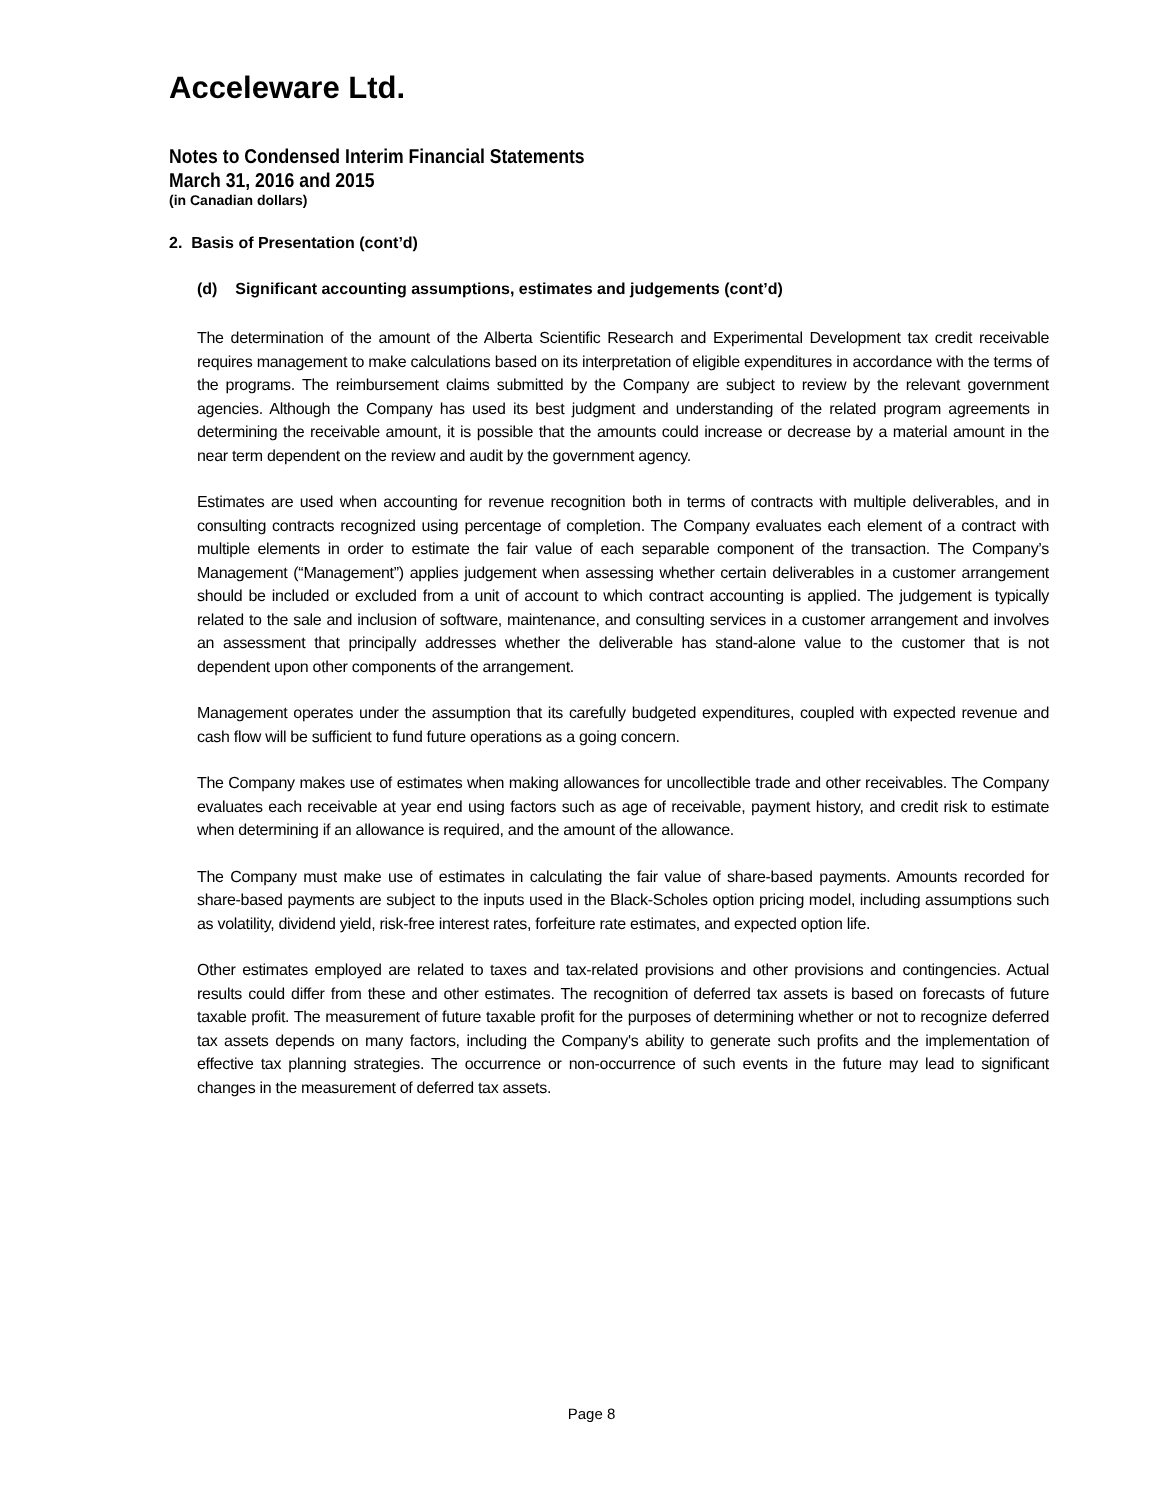Acceleware Ltd.
Notes to Condensed Interim Financial Statements
March 31, 2016 and 2015
(in Canadian dollars)
2. Basis of Presentation (cont’d)
(d) Significant accounting assumptions, estimates and judgements (cont’d)
The determination of the amount of the Alberta Scientific Research and Experimental Development tax credit receivable requires management to make calculations based on its interpretation of eligible expenditures in accordance with the terms of the programs. The reimbursement claims submitted by the Company are subject to review by the relevant government agencies. Although the Company has used its best judgment and understanding of the related program agreements in determining the receivable amount, it is possible that the amounts could increase or decrease by a material amount in the near term dependent on the review and audit by the government agency.
Estimates are used when accounting for revenue recognition both in terms of contracts with multiple deliverables, and in consulting contracts recognized using percentage of completion. The Company evaluates each element of a contract with multiple elements in order to estimate the fair value of each separable component of the transaction. The Company’s Management (“Management”) applies judgement when assessing whether certain deliverables in a customer arrangement should be included or excluded from a unit of account to which contract accounting is applied. The judgement is typically related to the sale and inclusion of software, maintenance, and consulting services in a customer arrangement and involves an assessment that principally addresses whether the deliverable has stand-alone value to the customer that is not dependent upon other components of the arrangement.
Management operates under the assumption that its carefully budgeted expenditures, coupled with expected revenue and cash flow will be sufficient to fund future operations as a going concern.
The Company makes use of estimates when making allowances for uncollectible trade and other receivables. The Company evaluates each receivable at year end using factors such as age of receivable, payment history, and credit risk to estimate when determining if an allowance is required, and the amount of the allowance.
The Company must make use of estimates in calculating the fair value of share-based payments. Amounts recorded for share-based payments are subject to the inputs used in the Black-Scholes option pricing model, including assumptions such as volatility, dividend yield, risk-free interest rates, forfeiture rate estimates, and expected option life.
Other estimates employed are related to taxes and tax-related provisions and other provisions and contingencies. Actual results could differ from these and other estimates. The recognition of deferred tax assets is based on forecasts of future taxable profit. The measurement of future taxable profit for the purposes of determining whether or not to recognize deferred tax assets depends on many factors, including the Company's ability to generate such profits and the implementation of effective tax planning strategies. The occurrence or non-occurrence of such events in the future may lead to significant changes in the measurement of deferred tax assets.
Page 8